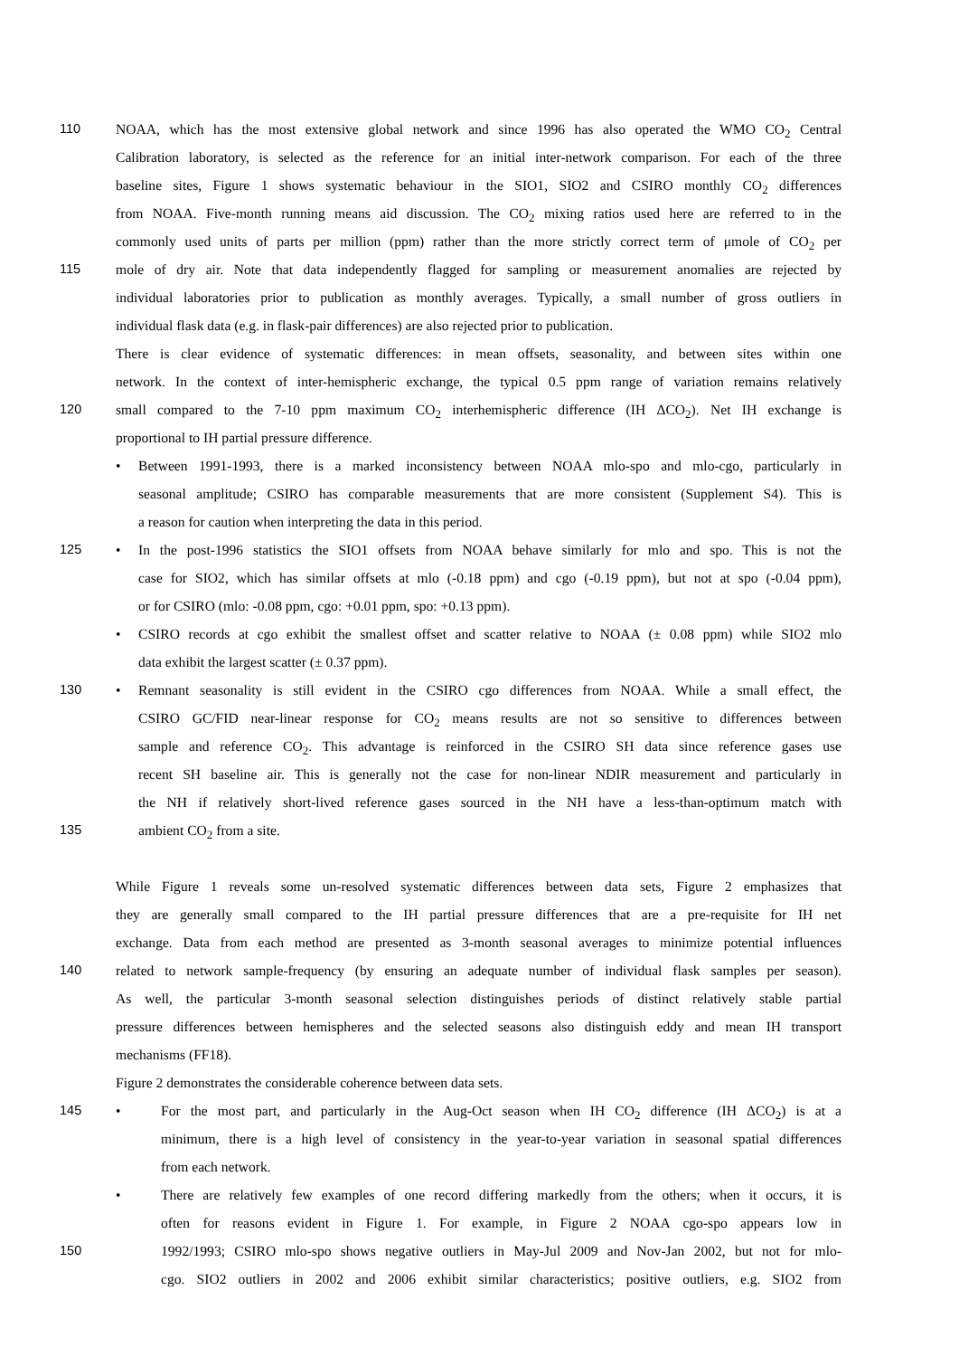110 NOAA, which has the most extensive global network and since 1996 has also operated the WMO CO<sub>2</sub> Central
Calibration laboratory, is selected as the reference for an initial inter-network comparison. For each of the three
baseline sites, Figure 1 shows systematic behaviour in the SIO1, SIO2 and CSIRO monthly CO<sub>2</sub> differences
from NOAA. Five-month running means aid discussion. The CO<sub>2</sub> mixing ratios used here are referred to in the
commonly used units of parts per million (ppm) rather than the more strictly correct term of μmole of CO<sub>2</sub> per
115 mole of dry air. Note that data independently flagged for sampling or measurement anomalies are rejected by
individual laboratories prior to publication as monthly averages. Typically, a small number of gross outliers in
individual flask data (e.g. in flask-pair differences) are also rejected prior to publication.
There is clear evidence of systematic differences: in mean offsets, seasonality, and between sites within one
network. In the context of inter-hemispheric exchange, the typical 0.5 ppm range of variation remains relatively
120 small compared to the 7-10 ppm maximum CO<sub>2</sub> interhemispheric difference (IH ΔCO<sub>2</sub>). Net IH exchange is
proportional to IH partial pressure difference.
• Between 1991-1993, there is a marked inconsistency between NOAA mlo-spo and mlo-cgo, particularly in
seasonal amplitude; CSIRO has comparable measurements that are more consistent (Supplement S4). This is
a reason for caution when interpreting the data in this period.
125
• In the post-1996 statistics the SIO1 offsets from NOAA behave similarly for mlo and spo. This is not the
case for SIO2, which has similar offsets at mlo (-0.18 ppm) and cgo (-0.19 ppm), but not at spo (-0.04 ppm),
or for CSIRO (mlo: -0.08 ppm, cgo: +0.01 ppm, spo: +0.13 ppm).
• CSIRO records at cgo exhibit the smallest offset and scatter relative to NOAA (± 0.08 ppm) while SIO2 mlo
data exhibit the largest scatter (± 0.37 ppm).
130
• Remnant seasonality is still evident in the CSIRO cgo differences from NOAA. While a small effect, the
CSIRO GC/FID near-linear response for CO<sub>2</sub> means results are not so sensitive to differences between
sample and reference CO<sub>2</sub>. This advantage is reinforced in the CSIRO SH data since reference gases use
recent SH baseline air. This is generally not the case for non-linear NDIR measurement and particularly in
the NH if relatively short-lived reference gases sourced in the NH have a less-than-optimum match with
135 ambient CO<sub>2</sub> from a site.
While Figure 1 reveals some un-resolved systematic differences between data sets, Figure 2 emphasizes that
they are generally small compared to the IH partial pressure differences that are a pre-requisite for IH net
exchange. Data from each method are presented as 3-month seasonal averages to minimize potential influences
140 related to network sample-frequency (by ensuring an adequate number of individual flask samples per season).
As well, the particular 3-month seasonal selection distinguishes periods of distinct relatively stable partial
pressure differences between hemispheres and the selected seasons also distinguish eddy and mean IH transport
mechanisms (FF18).
Figure 2 demonstrates the considerable coherence between data sets.
145
• For the most part, and particularly in the Aug-Oct season when IH CO<sub>2</sub> difference (IH ΔCO<sub>2</sub>) is at a
minimum, there is a high level of consistency in the year-to-year variation in seasonal spatial differences
from each network.
• There are relatively few examples of one record differing markedly from the others; when it occurs, it is
often for reasons evident in Figure 1. For example, in Figure 2 NOAA cgo-spo appears low in
150 1992/1993; CSIRO mlo-spo shows negative outliers in May-Jul 2009 and Nov-Jan 2002, but not for mlo-
cgo. SIO2 outliers in 2002 and 2006 exhibit similar characteristics; positive outliers, e.g. SIO2 from